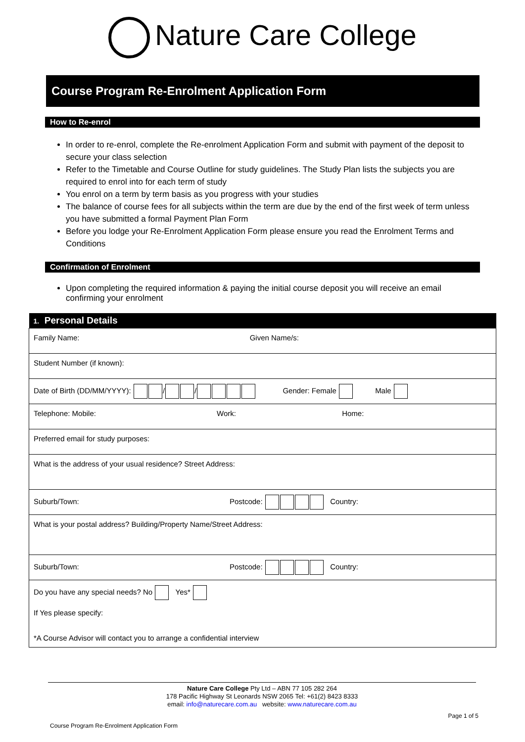Nature Care College
Course Program Re-Enrolment Application Form
How to Re-enrol
In order to re-enrol, complete the Re-enrolment Application Form and submit with payment of the deposit to secure your class selection
Refer to the Timetable and Course Outline for study guidelines. The Study Plan lists the subjects you are required to enrol into for each term of study
You enrol on a term by term basis as you progress with your studies
The balance of course fees for all subjects within the term are due by the end of the first week of term unless you have submitted a formal Payment Plan Form
Before you lodge your Re-Enrolment Application Form please ensure you read the Enrolment Terms and Conditions
Confirmation of Enrolment
Upon completing the required information & paying the initial course deposit you will receive an email confirming your enrolment
| 1. Personal Details |
| --- |
| Family Name: Given Name/s: |
| Student Number (if known): |
| Date of Birth (DD/MM/YYYY): / / Gender: Female Male |
| Telephone: Mobile: Work: Home: |
| Preferred email for study purposes: |
| What is the address of your usual residence? Street Address: |
| Suburb/Town: Postcode: Country: |
| What is your postal address? Building/Property Name/Street Address: |
| Suburb/Town: Postcode: Country: |
| Do you have any special needs? No Yes* If Yes please specify: *A Course Advisor will contact you to arrange a confidential interview |
Nature Care College Pty Ltd – ABN 77 105 282 264
178 Pacific Highway St Leonards NSW 2065 Tel: +61(2) 8423 8333
email: info@naturecare.com.au website: www.naturecare.com.au
Page 1 of 5
Course Program Re-Enrolment Application Form